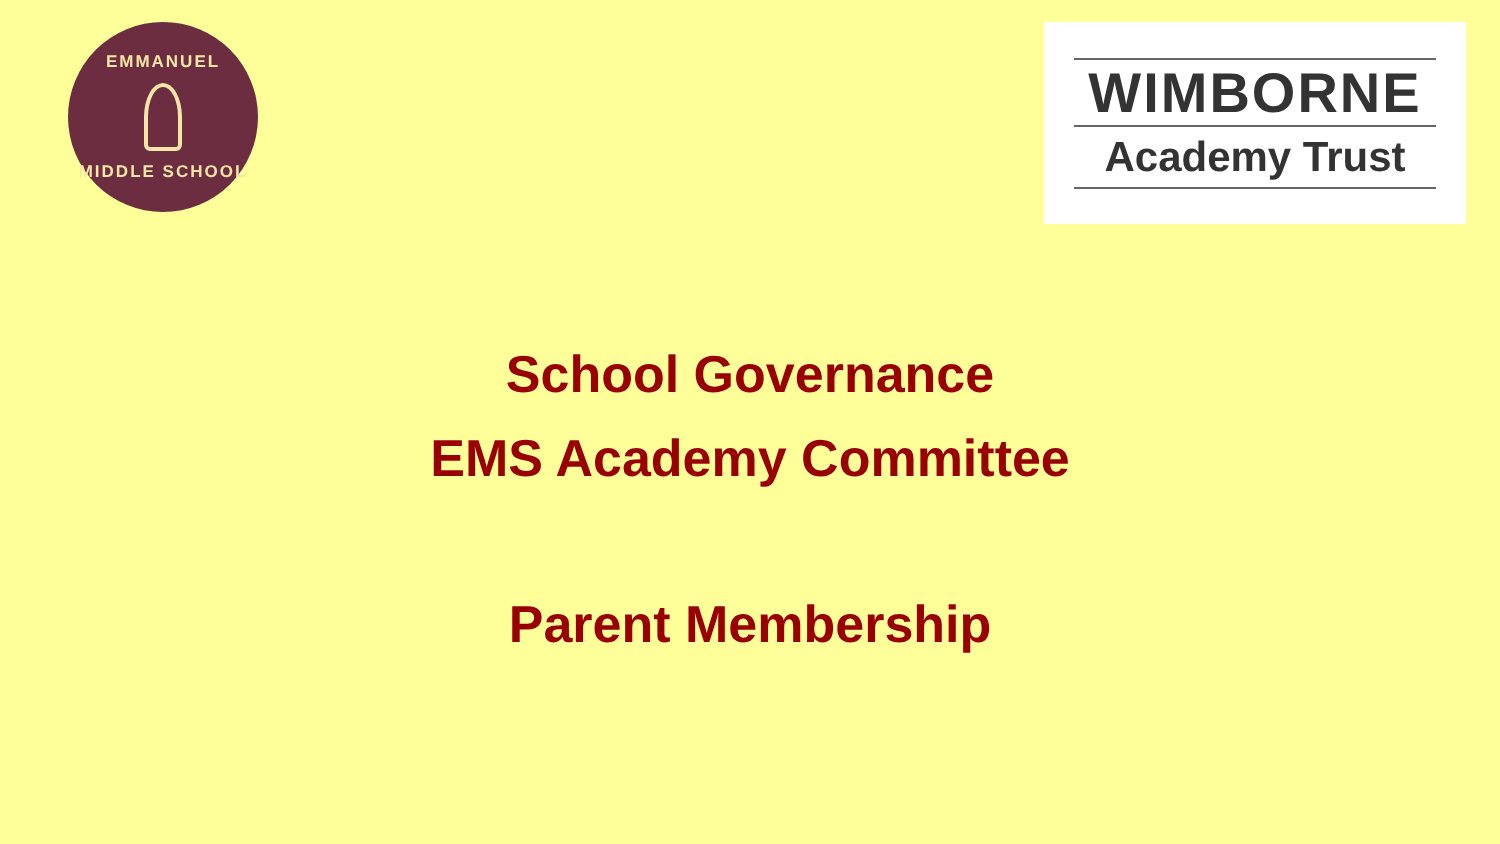EMMANUEL
MIDDLE SCHOOL
WIMBORNE
Academy Trust
School Governance
EMS Academy Committee
Parent Membership